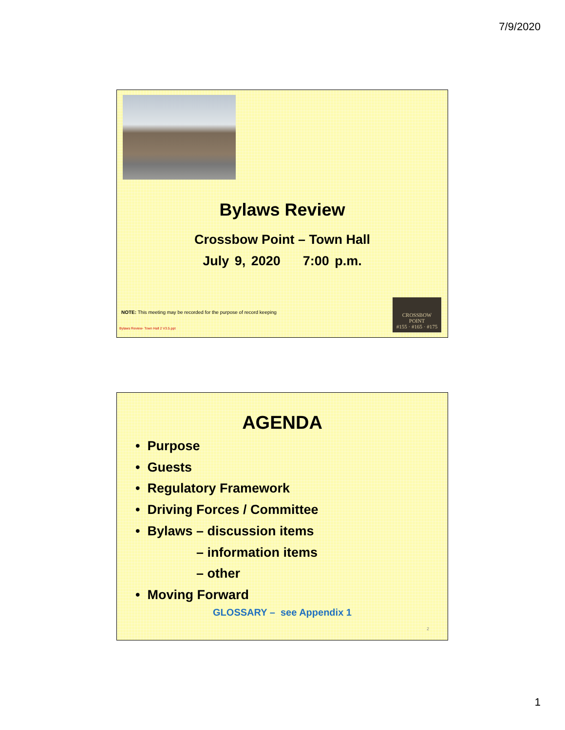7/9/2020
Bylaws Review
Crossbow Point – Town Hall
July 9, 2020 7:00 p.m.
NOTE: This meeting may be recorded for the purpose of record keeping
Bylaws Review- Town Hall 2 V3.5.ppt
CROSSBOW
POINT
#155 · #165 · #175
AGENDA
• Purpose
• Guests
• Regulatory Framework
• Driving Forces / Committee
• Bylaws – discussion items
– information items
– other
• Moving Forward
GLOSSARY – see Appendix 1
2
1